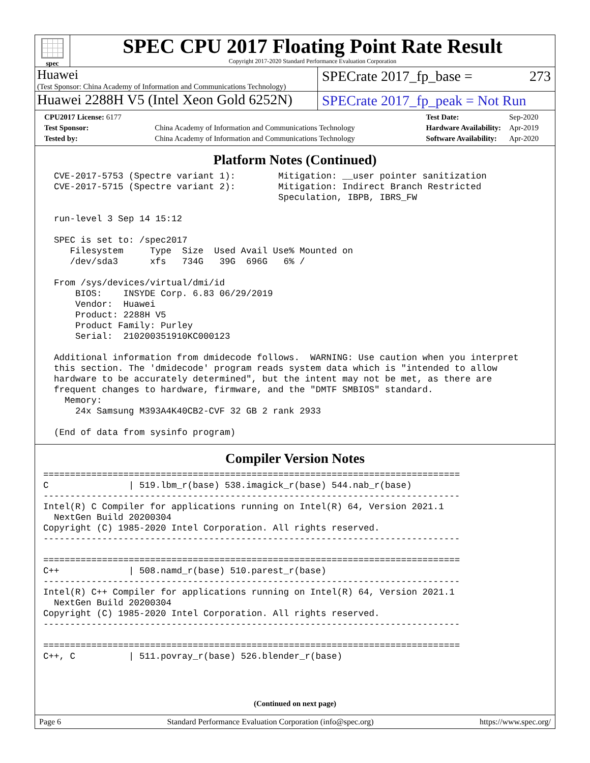spec
SPEC CPU 2017 Floating Point Rate Result
Copyright 2017-2020 Standard Performance Evaluation Corporation
Huawei
(Test Sponsor: China Academy of Information and Communications Technology)
SPECrate 2017_fp_base = 273
Huawei 2288H V5 (Intel Xeon Gold 6252N)
SPECrate 2017_fp_peak = Not Run
| CPU2017 License: 6177 | |
| Test Sponsor: | China Academy of Information and Communications Technology |
| Tested by: | China Academy of Information and Communications Technology |
| Test Date: | Sep-2020 |
| Hardware Availability: | Apr-2019 |
| Software Availability: | Apr-2020 |
Platform Notes (Continued)
  CVE-2017-5753 (Spectre variant 1):        Mitigation: __user pointer sanitization
  CVE-2017-5715 (Spectre variant 2):        Mitigation: Indirect Branch Restricted
                                            Speculation, IBPB, IBRS_FW

  run-level 3 Sep 14 15:12

  SPEC is set to: /spec2017
     Filesystem     Type  Size  Used Avail Use% Mounted on
     /dev/sda3      xfs   734G   39G  696G   6% /

  From /sys/devices/virtual/dmi/id
      BIOS:    INSYDE Corp. 6.83 06/29/2019
      Vendor:  Huawei
      Product: 2288H V5
      Product Family: Purley
      Serial:  210200351910KC000123

  Additional information from dmidecode follows.  WARNING: Use caution when you interpret
  this section. The 'dmidecode' program reads system data which is "intended to allow
  hardware to be accurately determined", but the intent may not be met, as there are
  frequent changes to hardware, firmware, and the "DMTF SMBIOS" standard.
    Memory:
      24x Samsung M393A4K40CB2-CVF 32 GB 2 rank 2933

  (End of data from sysinfo program)
Compiler Version Notes
==============================================================================
C               | 519.lbm_r(base) 538.imagick_r(base) 544.nab_r(base)
------------------------------------------------------------------------------
Intel(R) C Compiler for applications running on Intel(R) 64, Version 2021.1
  NextGen Build 20200304
Copyright (C) 1985-2020 Intel Corporation. All rights reserved.
------------------------------------------------------------------------------

==============================================================================
C++             | 508.namd_r(base) 510.parest_r(base)
------------------------------------------------------------------------------
Intel(R) C++ Compiler for applications running on Intel(R) 64, Version 2021.1
  NextGen Build 20200304
Copyright (C) 1985-2020 Intel Corporation. All rights reserved.
------------------------------------------------------------------------------

==============================================================================
C++, C          | 511.povray_r(base) 526.blender_r(base)
(Continued on next page)
Page 6 Standard Performance Evaluation Corporation (info@spec.org) https://www.spec.org/